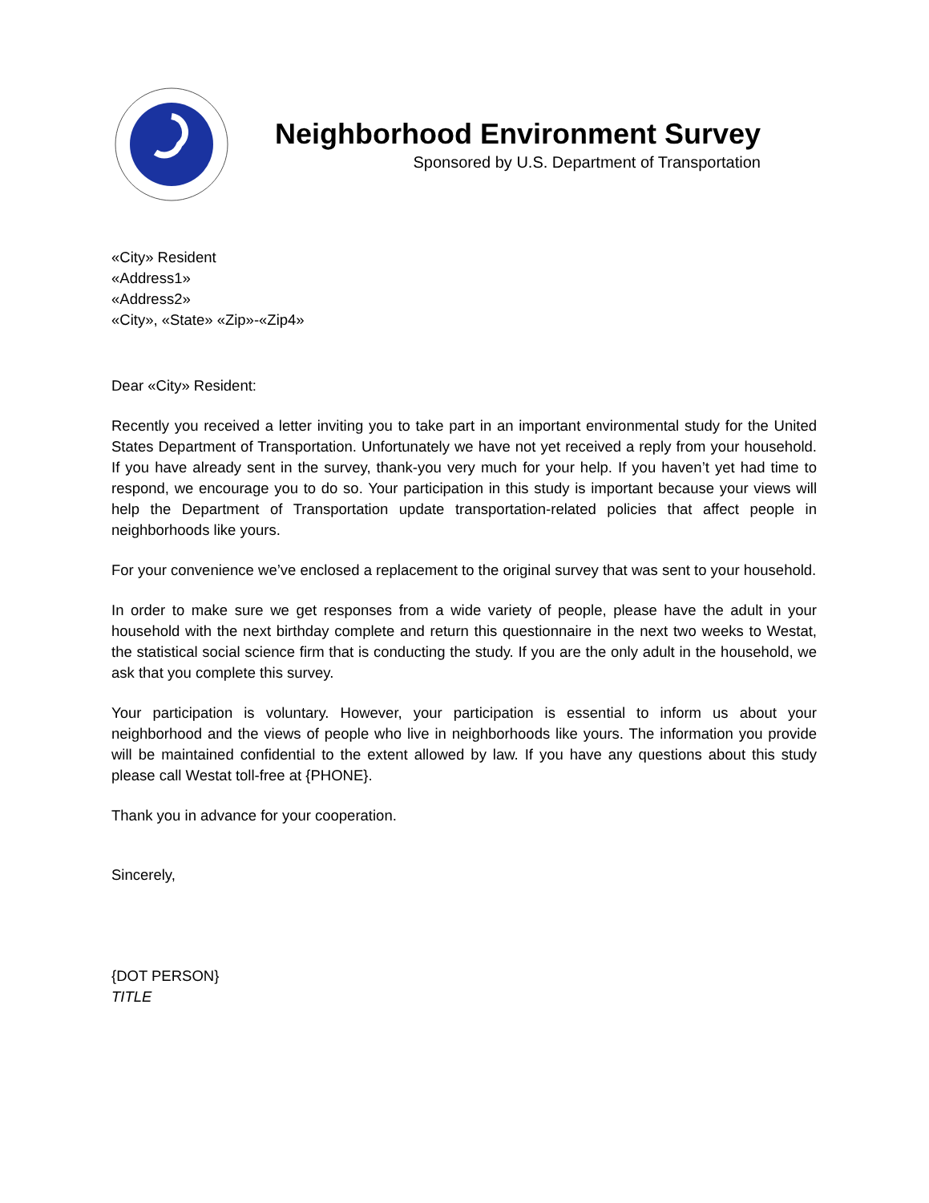Neighborhood Environment Survey
Sponsored by U.S. Department of Transportation
«City» Resident
«Address1»
«Address2»
«City», «State» «Zip»-«Zip4»
Dear «City» Resident:
Recently you received a letter inviting you to take part in an important environmental study for the United States Department of Transportation. Unfortunately we have not yet received a reply from your household. If you have already sent in the survey, thank-you very much for your help. If you haven’t yet had time to respond, we encourage you to do so. Your participation in this study is important because your views will help the Department of Transportation update transportation-related policies that affect people in neighborhoods like yours.
For your convenience we’ve enclosed a replacement to the original survey that was sent to your household.
In order to make sure we get responses from a wide variety of people, please have the adult in your household with the next birthday complete and return this questionnaire in the next two weeks to Westat, the statistical social science firm that is conducting the study. If you are the only adult in the household, we ask that you complete this survey.
Your participation is voluntary. However, your participation is essential to inform us about your neighborhood and the views of people who live in neighborhoods like yours. The information you provide will be maintained confidential to the extent allowed by law. If you have any questions about this study please call Westat toll-free at {PHONE}.
Thank you in advance for your cooperation.
Sincerely,
{DOT PERSON}
TITLE